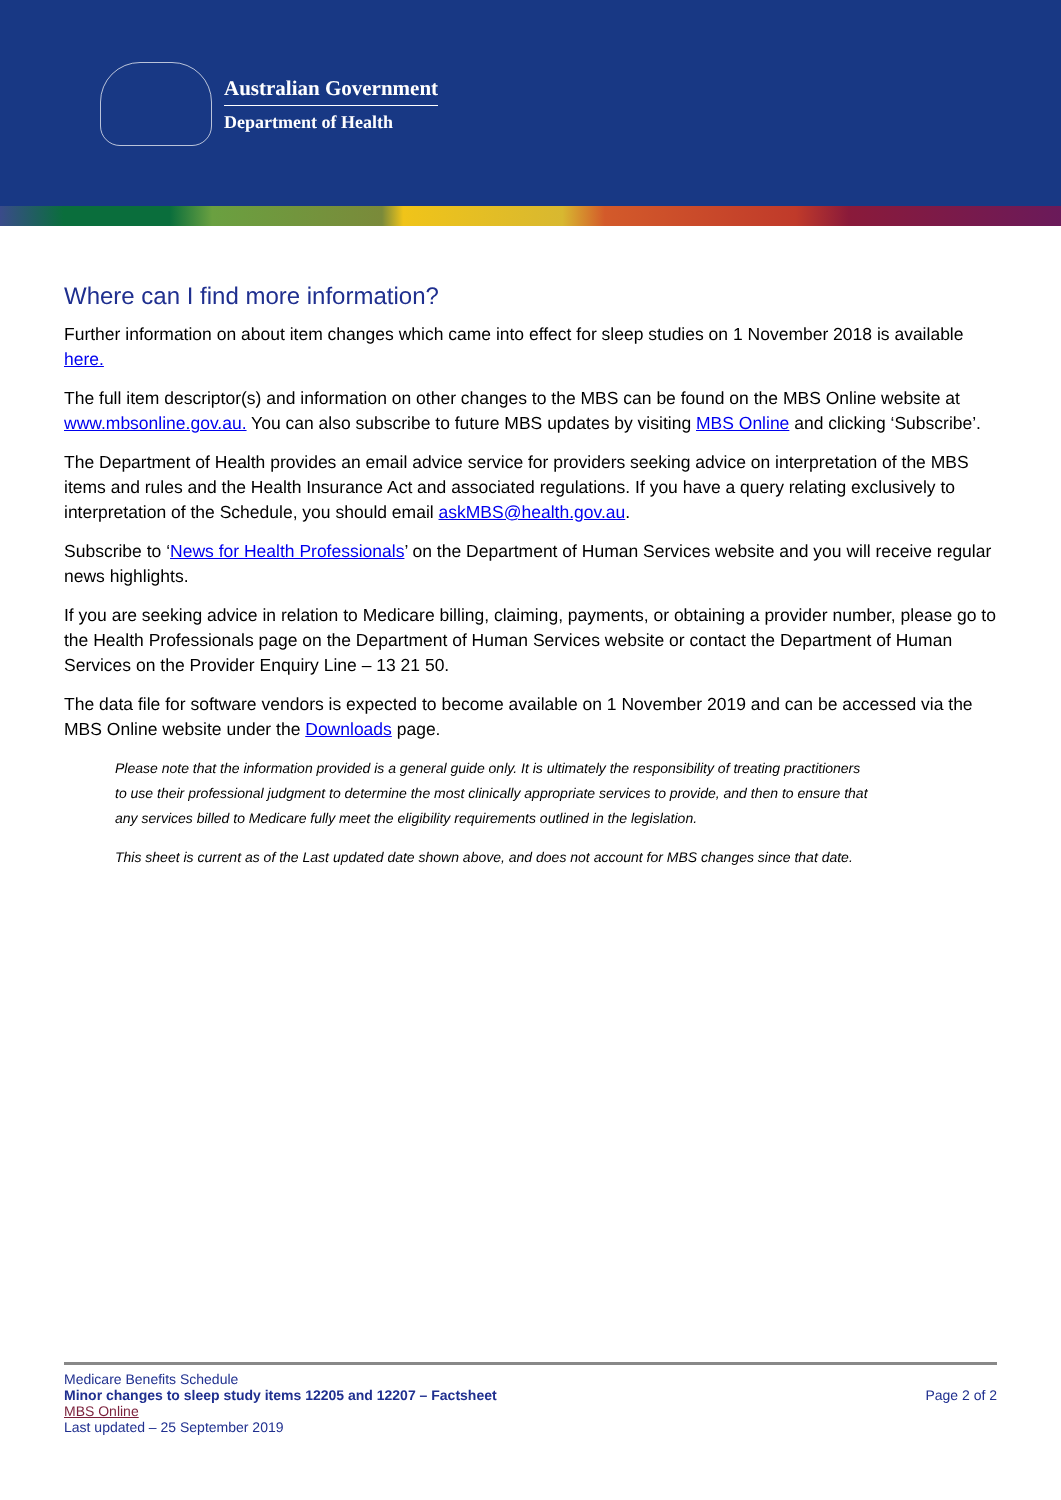Australian Government
Department of Health
Where can I find more information?
Further information on about item changes which came into effect for sleep studies on 1 November 2018 is available here.
The full item descriptor(s) and information on other changes to the MBS can be found on the MBS Online website at www.mbsonline.gov.au. You can also subscribe to future MBS updates by visiting MBS Online and clicking ‘Subscribe’.
The Department of Health provides an email advice service for providers seeking advice on interpretation of the MBS items and rules and the Health Insurance Act and associated regulations. If you have a query relating exclusively to interpretation of the Schedule, you should email askMBS@health.gov.au.
Subscribe to ‘News for Health Professionals’ on the Department of Human Services website and you will receive regular news highlights.
If you are seeking advice in relation to Medicare billing, claiming, payments, or obtaining a provider number, please go to the Health Professionals page on the Department of Human Services website or contact the Department of Human Services on the Provider Enquiry Line – 13 21 50.
The data file for software vendors is expected to become available on 1 November 2019 and can be accessed via the MBS Online website under the Downloads page.
Please note that the information provided is a general guide only. It is ultimately the responsibility of treating practitioners to use their professional judgment to determine the most clinically appropriate services to provide, and then to ensure that any services billed to Medicare fully meet the eligibility requirements outlined in the legislation.
This sheet is current as of the Last updated date shown above, and does not account for MBS changes since that date.
Medicare Benefits Schedule
Minor changes to sleep study items 12205 and 12207 – Factsheet
MBS Online
Last updated – 25 September 2019
Page 2 of 2